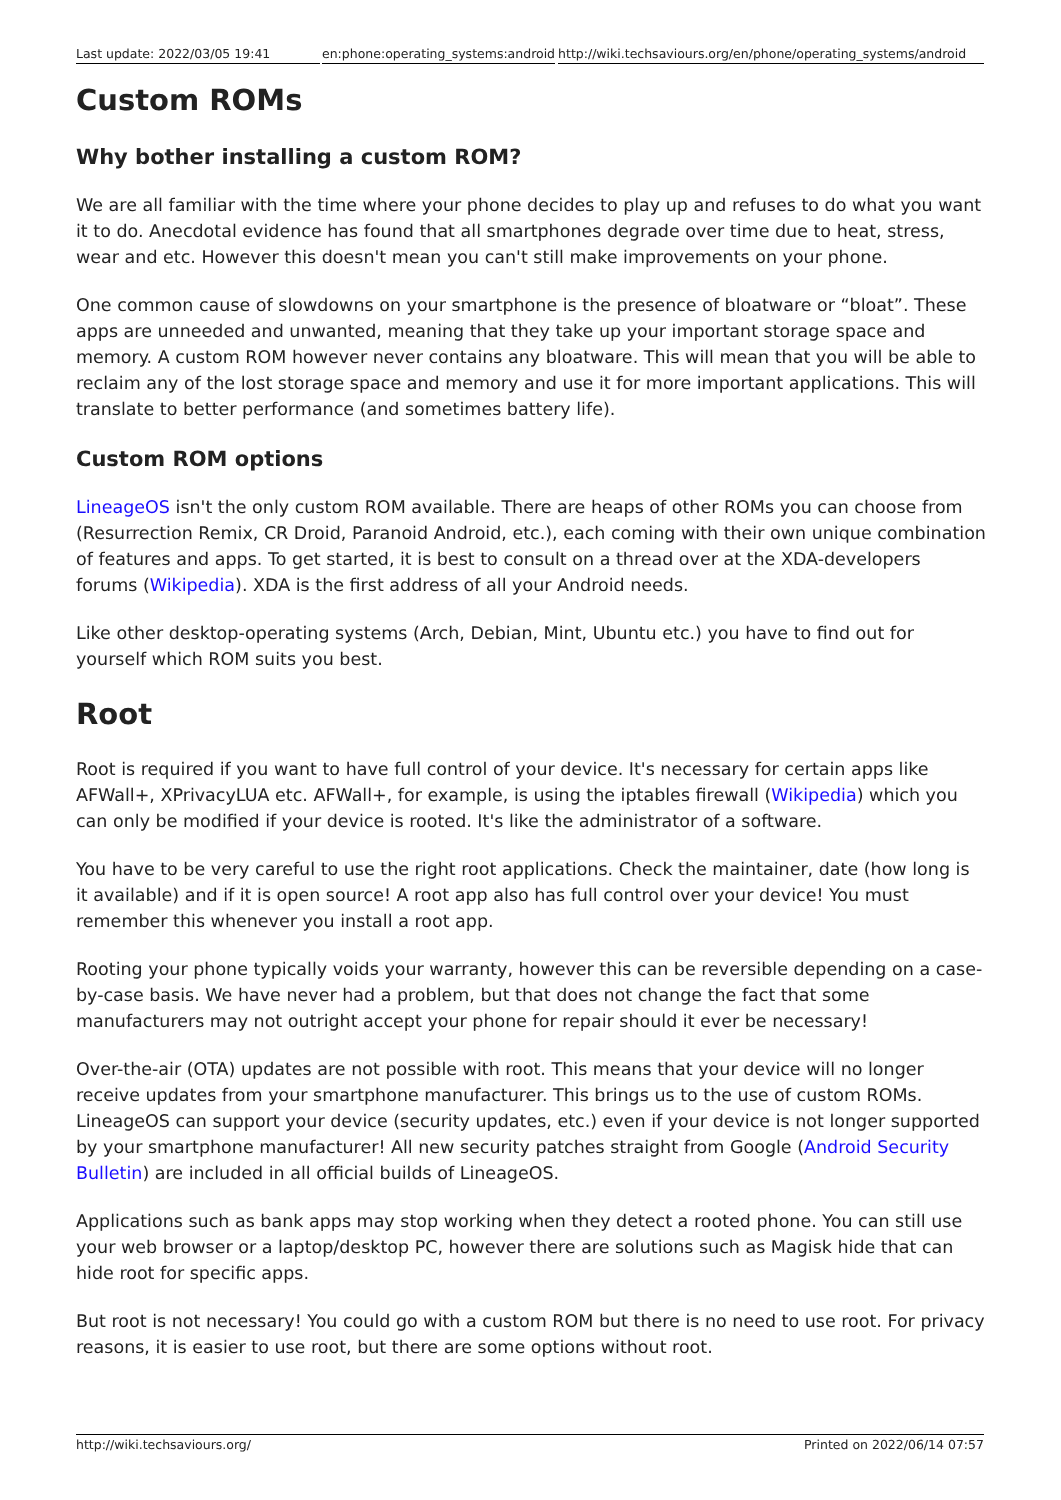Last update: 2022/03/05 19:41 en:phone:operating_systems:android
http://wiki.techsaviours.org/en/phone/operating_systems/android
Custom ROMs
Why bother installing a custom ROM?
We are all familiar with the time where your phone decides to play up and refuses to do what you want it to do. Anecdotal evidence has found that all smartphones degrade over time due to heat, stress, wear and etc. However this doesn't mean you can't still make improvements on your phone.
One common cause of slowdowns on your smartphone is the presence of bloatware or “bloat”. These apps are unneeded and unwanted, meaning that they take up your important storage space and memory. A custom ROM however never contains any bloatware. This will mean that you will be able to reclaim any of the lost storage space and memory and use it for more important applications. This will translate to better performance (and sometimes battery life).
Custom ROM options
LineageOS isn't the only custom ROM available. There are heaps of other ROMs you can choose from (Resurrection Remix, CR Droid, Paranoid Android, etc.), each coming with their own unique combination of features and apps. To get started, it is best to consult on a thread over at the XDA-developers forums (Wikipedia). XDA is the first address of all your Android needs.
Like other desktop-operating systems (Arch, Debian, Mint, Ubuntu etc.) you have to find out for yourself which ROM suits you best.
Root
Root is required if you want to have full control of your device. It's necessary for certain apps like AFWall+, XPrivacyLUA etc. AFWall+, for example, is using the iptables firewall (Wikipedia) which you can only be modified if your device is rooted. It's like the administrator of a software.
You have to be very careful to use the right root applications. Check the maintainer, date (how long is it available) and if it is open source! A root app also has full control over your device! You must remember this whenever you install a root app.
Rooting your phone typically voids your warranty, however this can be reversible depending on a case-by-case basis. We have never had a problem, but that does not change the fact that some manufacturers may not outright accept your phone for repair should it ever be necessary!
Over-the-air (OTA) updates are not possible with root. This means that your device will no longer receive updates from your smartphone manufacturer. This brings us to the use of custom ROMs. LineageOS can support your device (security updates, etc.) even if your device is not longer supported by your smartphone manufacturer! All new security patches straight from Google (Android Security Bulletin) are included in all official builds of LineageOS.
Applications such as bank apps may stop working when they detect a rooted phone. You can still use your web browser or a laptop/desktop PC, however there are solutions such as Magisk hide that can hide root for specific apps.
But root is not necessary! You could go with a custom ROM but there is no need to use root. For privacy reasons, it is easier to use root, but there are some options without root.
http://wiki.techsaviours.org/ Printed on 2022/06/14 07:57